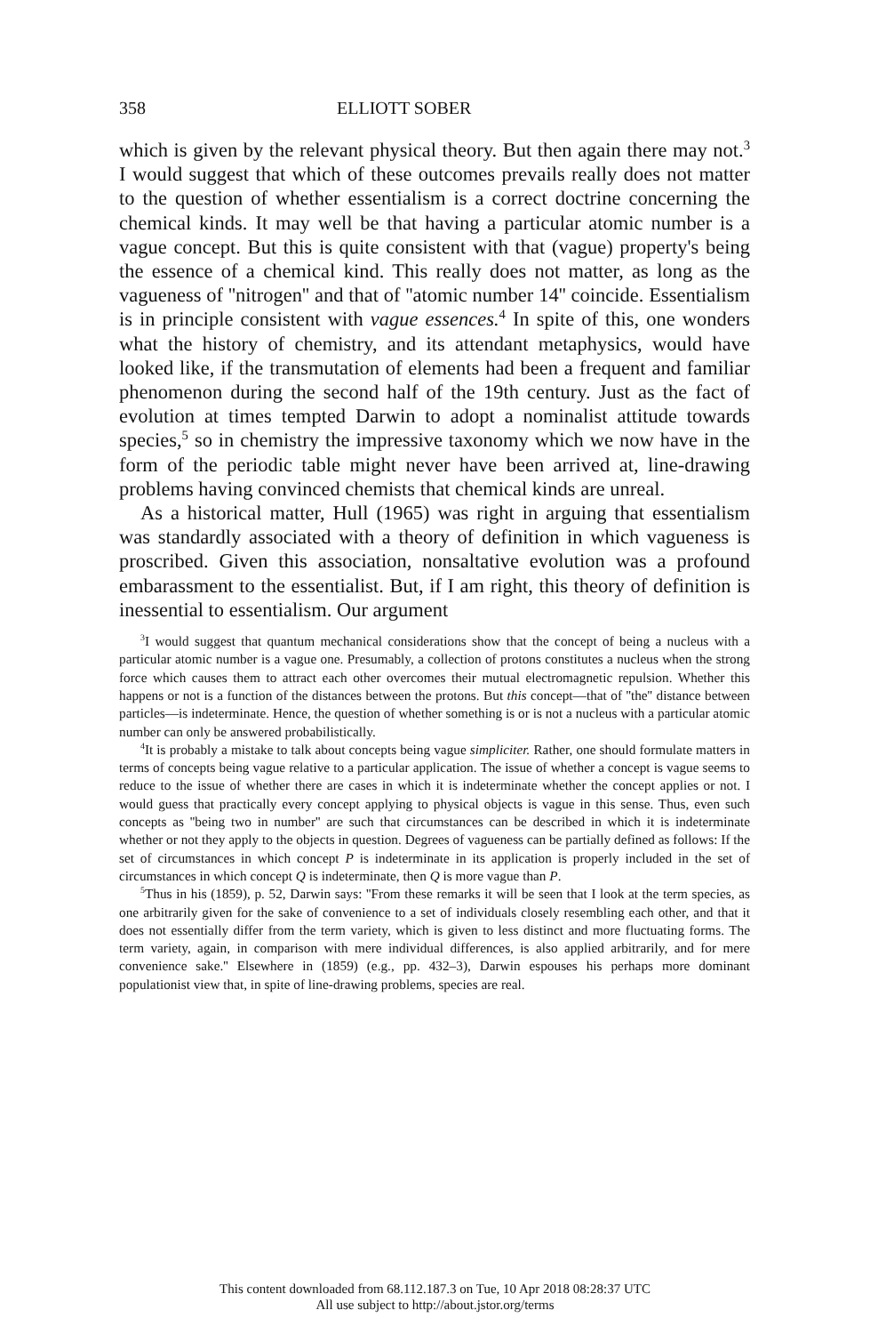358 ELLIOTT SOBER
which is given by the relevant physical theory. But then again there may not.<sup>3</sup> I would suggest that which of these outcomes prevails really does not matter to the question of whether essentialism is a correct doctrine concerning the chemical kinds. It may well be that having a particular atomic number is a vague concept. But this is quite consistent with that (vague) property's being the essence of a chemical kind. This really does not matter, as long as the vagueness of ''nitrogen'' and that of ''atomic number 14'' coincide. Essentialism is in principle consistent with vague essences.<sup>4</sup> In spite of this, one wonders what the history of chemistry, and its attendant metaphysics, would have looked like, if the transmutation of elements had been a frequent and familiar phenomenon during the second half of the 19th century. Just as the fact of evolution at times tempted Darwin to adopt a nominalist attitude towards species,<sup>5</sup> so in chemistry the impressive taxonomy which we now have in the form of the periodic table might never have been arrived at, line-drawing problems having convinced chemists that chemical kinds are unreal.
As a historical matter, Hull (1965) was right in arguing that essentialism was standardly associated with a theory of definition in which vagueness is proscribed. Given this association, nonsaltative evolution was a profound embarassment to the essentialist. But, if I am right, this theory of definition is inessential to essentialism. Our argument
<sup>3</sup> I would suggest that quantum mechanical considerations show that the concept of being a nucleus with a particular atomic number is a vague one. Presumably, a collection of protons constitutes a nucleus when the strong force which causes them to attract each other overcomes their mutual electromagnetic repulsion. Whether this happens or not is a function of the distances between the protons. But this concept—that of ''the'' distance between particles—is indeterminate. Hence, the question of whether something is or is not a nucleus with a particular atomic number can only be answered probabilistically.
<sup>4</sup> It is probably a mistake to talk about concepts being vague simpliciter. Rather, one should formulate matters in terms of concepts being vague relative to a particular application. The issue of whether a concept is vague seems to reduce to the issue of whether there are cases in which it is indeterminate whether the concept applies or not. I would guess that practically every concept applying to physical objects is vague in this sense. Thus, even such concepts as ''being two in number'' are such that circumstances can be described in which it is indeterminate whether or not they apply to the objects in question. Degrees of vagueness can be partially defined as follows: If the set of circumstances in which concept P is indeterminate in its application is properly included in the set of circumstances in which concept Q is indeterminate, then Q is more vague than P.
<sup>5</sup> Thus in his (1859), p. 52, Darwin says: ''From these remarks it will be seen that I look at the term species, as one arbitrarily given for the sake of convenience to a set of individuals closely resembling each other, and that it does not essentially differ from the term variety, which is given to less distinct and more fluctuating forms. The term variety, again, in comparison with mere individual differences, is also applied arbitrarily, and for mere convenience sake.'' Elsewhere in (1859) (e.g., pp. 432–3), Darwin espouses his perhaps more dominant populationist view that, in spite of line-drawing problems, species are real.
This content downloaded from 68.112.187.3 on Tue, 10 Apr 2018 08:28:37 UTC
All use subject to http://about.jstor.org/terms